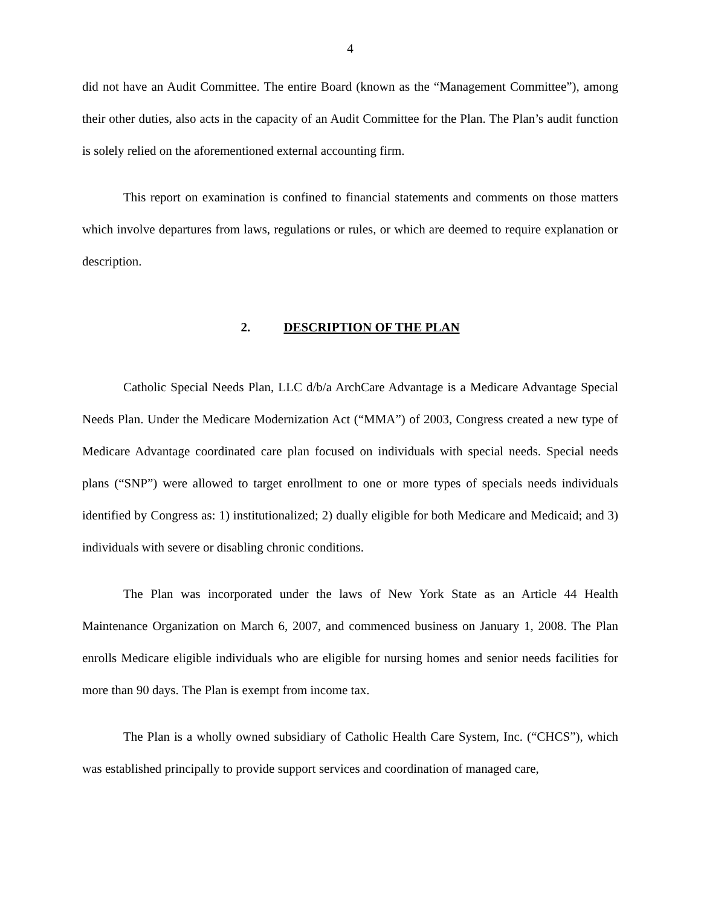4
did not have an Audit Committee. The entire Board (known as the “Management Committee”), among their other duties, also acts in the capacity of an Audit Committee for the Plan. The Plan’s audit function is solely relied on the aforementioned external accounting firm.
This report on examination is confined to financial statements and comments on those matters which involve departures from laws, regulations or rules, or which are deemed to require explanation or description.
2. DESCRIPTION OF THE PLAN
Catholic Special Needs Plan, LLC d/b/a ArchCare Advantage is a Medicare Advantage Special Needs Plan. Under the Medicare Modernization Act (“MMA”) of 2003, Congress created a new type of Medicare Advantage coordinated care plan focused on individuals with special needs. Special needs plans (“SNP”) were allowed to target enrollment to one or more types of specials needs individuals identified by Congress as: 1) institutionalized; 2) dually eligible for both Medicare and Medicaid; and 3) individuals with severe or disabling chronic conditions.
The Plan was incorporated under the laws of New York State as an Article 44 Health Maintenance Organization on March 6, 2007, and commenced business on January 1, 2008. The Plan enrolls Medicare eligible individuals who are eligible for nursing homes and senior needs facilities for more than 90 days. The Plan is exempt from income tax.
The Plan is a wholly owned subsidiary of Catholic Health Care System, Inc. (“CHCS”), which was established principally to provide support services and coordination of managed care,